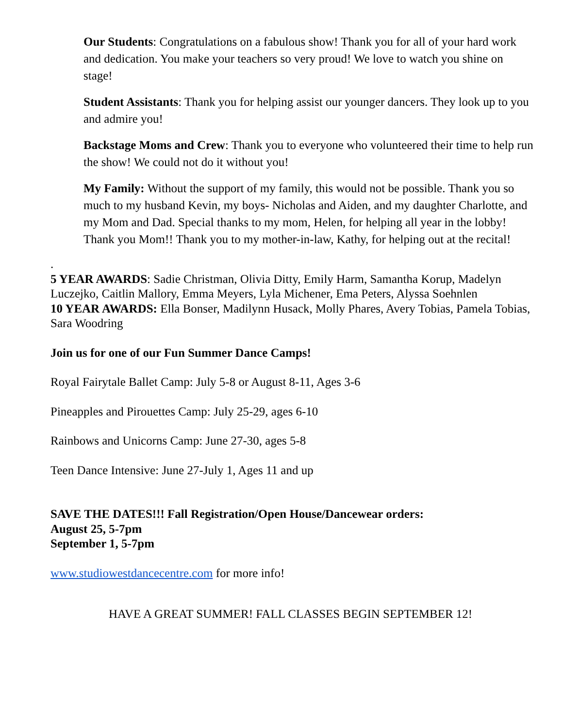Our Students: Congratulations on a fabulous show! Thank you for all of your hard work and dedication. You make your teachers so very proud! We love to watch you shine on stage!
Student Assistants: Thank you for helping assist our younger dancers. They look up to you and admire you!
Backstage Moms and Crew: Thank you to everyone who volunteered their time to help run the show! We could not do it without you!
My Family: Without the support of my family, this would not be possible. Thank you so much to my husband Kevin, my boys- Nicholas and Aiden, and my daughter Charlotte, and my Mom and Dad. Special thanks to my mom, Helen, for helping all year in the lobby! Thank you Mom!! Thank you to my mother-in-law, Kathy, for helping out at the recital!
.
5 YEAR AWARDS: Sadie Christman, Olivia Ditty, Emily Harm, Samantha Korup, Madelyn Luczejko, Caitlin Mallory, Emma Meyers, Lyla Michener, Ema Peters, Alyssa Soehnlen
10 YEAR AWARDS: Ella Bonser, Madilynn Husack, Molly Phares, Avery Tobias, Pamela Tobias, Sara Woodring
Join us for one of our Fun Summer Dance Camps!
Royal Fairytale Ballet Camp: July 5-8 or August 8-11, Ages 3-6
Pineapples and Pirouettes Camp: July 25-29, ages 6-10
Rainbows and Unicorns Camp: June 27-30, ages 5-8
Teen Dance Intensive: June 27-July 1, Ages 11 and up
SAVE THE DATES!!! Fall Registration/Open House/Dancewear orders:
August 25, 5-7pm
September 1, 5-7pm
www.studiowestdancecentre.com for more info!
HAVE A GREAT SUMMER! FALL CLASSES BEGIN SEPTEMBER 12!